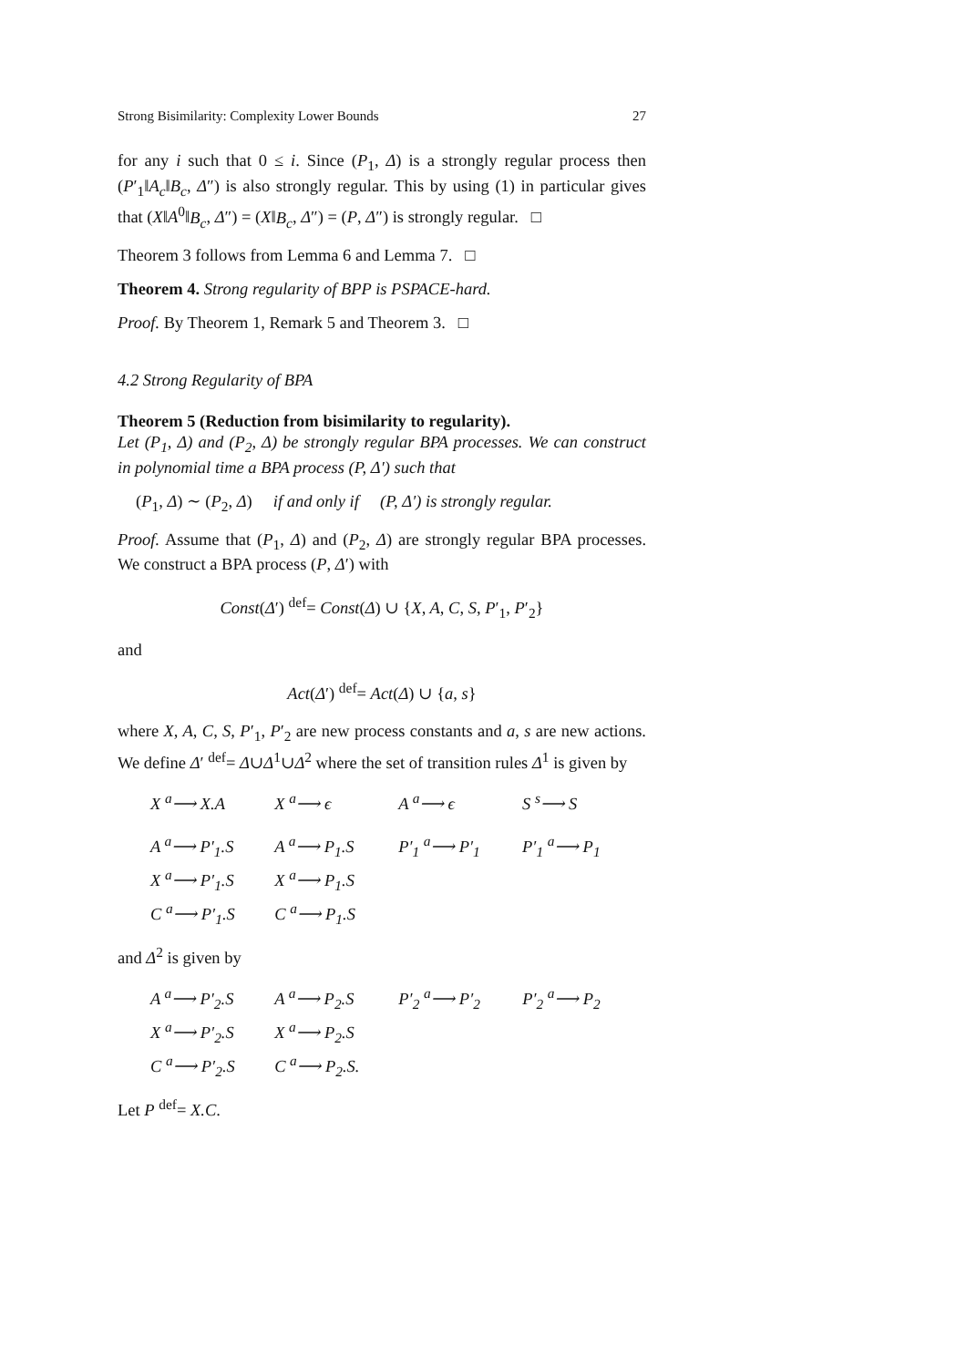Strong Bisimilarity: Complexity Lower Bounds 27
for any i such that 0 ≤ i. Since (P<sub>1</sub>, Δ) is a strongly regular process then (P′<sub>1</sub>‖A<sub>c</sub>‖B<sub>c</sub>, Δ″) is also strongly regular. This by using (1) in particular gives that (X‖A<sup>0</sup>‖B<sub>c</sub>, Δ″) = (X‖B<sub>c</sub>, Δ″) = (P, Δ″) is strongly regular. □
Theorem 3 follows from Lemma 6 and Lemma 7. □
Theorem 4. Strong regularity of BPP is PSPACE-hard.
Proof. By Theorem 1, Remark 5 and Theorem 3. □
4.2 Strong Regularity of BPA
Theorem 5 (Reduction from bisimilarity to regularity).
Let (P<sub>1</sub>, Δ) and (P<sub>2</sub>, Δ) be strongly regular BPA processes. We can construct in polynomial time a BPA process (P, Δ′) such that
(P<sub>1</sub>, Δ) ∼ (P<sub>2</sub>, Δ) if and only if (P, Δ′) is strongly regular.
Proof. Assume that (P<sub>1</sub>, Δ) and (P<sub>2</sub>, Δ) are strongly regular BPA processes. We construct a BPA process (P, Δ′) with
Const(Δ′) <sup>def</sup>= Const(Δ) ∪ {X, A, C, S, P′<sub>1</sub>, P′<sub>2</sub>}
and
Act(Δ′) <sup>def</sup>= Act(Δ) ∪ {a, s}
where X, A, C, S, P′<sub>1</sub>, P′<sub>2</sub> are new process constants and a, s are new actions. We define Δ′ <sup>def</sup>= Δ∪Δ<sup>1</sup>∪Δ<sup>2</sup> where the set of transition rules Δ<sup>1</sup> is given by
| X <sup>a</sup>⟶ X.A | X <sup>a</sup>⟶ ϵ | A <sup>a</sup>⟶ ϵ | S <sup>s</sup>⟶ S |
| A <sup>a</sup>⟶ P′<sub>1</sub>.S | A <sup>a</sup>⟶ P<sub>1</sub>.S | P′<sub>1</sub> <sup>a</sup>⟶ P′<sub>1</sub> | P′<sub>1</sub> <sup>a</sup>⟶ P<sub>1</sub> |
| X <sup>a</sup>⟶ P′<sub>1</sub>.S | X <sup>a</sup>⟶ P<sub>1</sub>.S | | |
| C <sup>a</sup>⟶ P′<sub>1</sub>.S | C <sup>a</sup>⟶ P<sub>1</sub>.S | | |
and Δ<sup>2</sup> is given by
| A <sup>a</sup>⟶ P′<sub>2</sub>.S | A <sup>a</sup>⟶ P<sub>2</sub>.S | P′<sub>2</sub> <sup>a</sup>⟶ P′<sub>2</sub> | P′<sub>2</sub> <sup>a</sup>⟶ P<sub>2</sub> |
| X <sup>a</sup>⟶ P′<sub>2</sub>.S | X <sup>a</sup>⟶ P<sub>2</sub>.S | | |
| C <sup>a</sup>⟶ P′<sub>2</sub>.S | C <sup>a</sup>⟶ P<sub>2</sub>.S. | | |
Let P <sup>def</sup>= X.C.